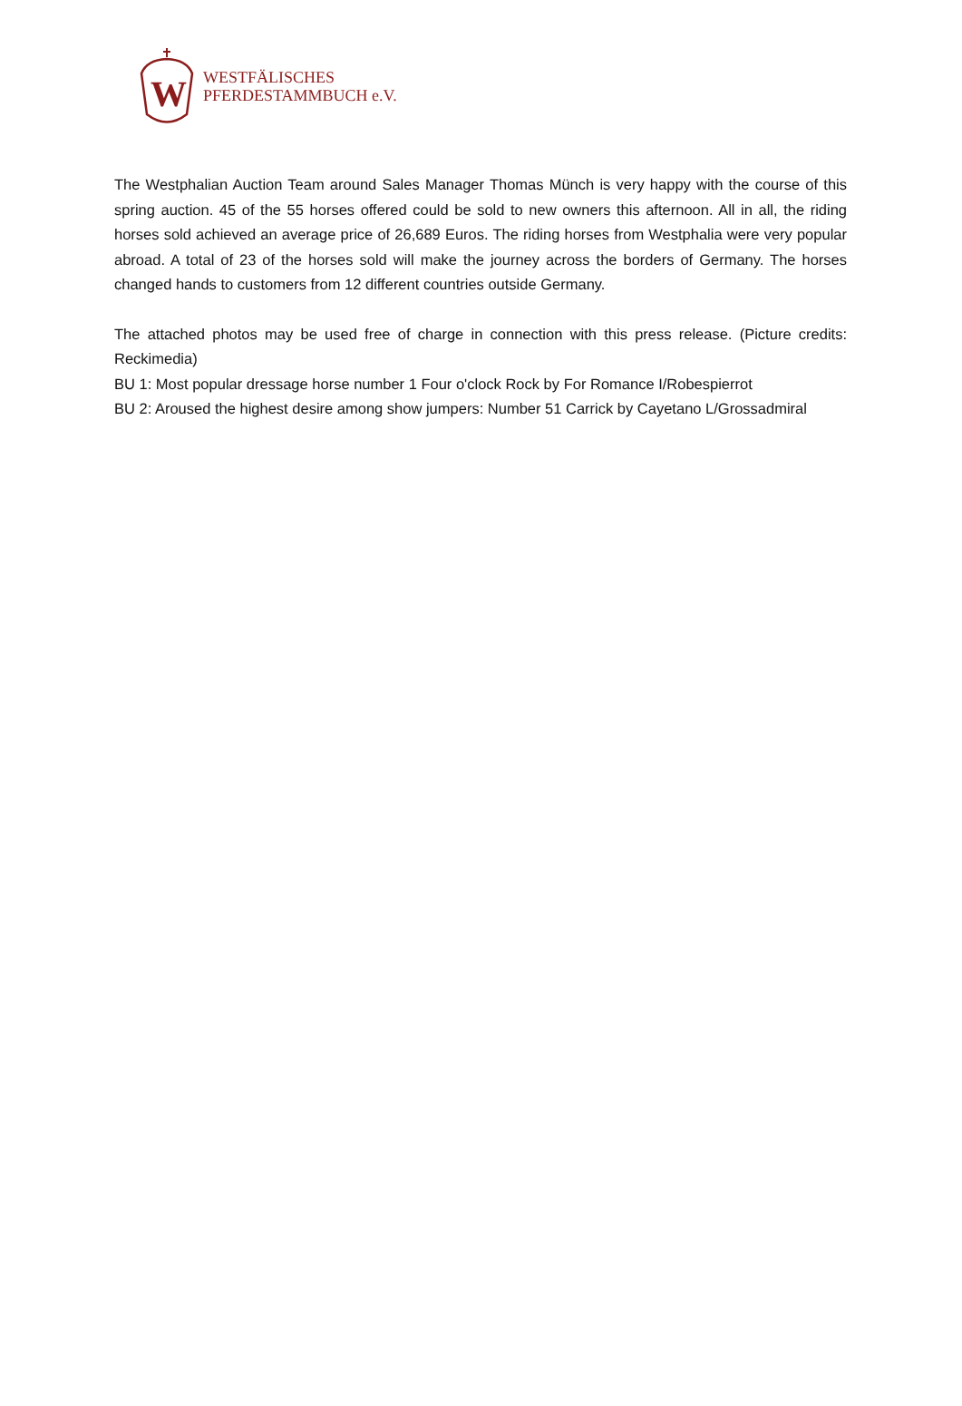W
WESTFÄLISCHES
PFERDESTAMMBUCH e.V.
The Westphalian Auction Team around Sales Manager Thomas Münch is very happy with the course of this spring auction. 45 of the 55 horses offered could be sold to new owners this afternoon. All in all, the riding horses sold achieved an average price of 26,689 Euros. The riding horses from Westphalia were very popular abroad. A total of 23 of the horses sold will make the journey across the borders of Germany. The horses changed hands to customers from 12 different countries outside Germany.
The attached photos may be used free of charge in connection with this press release. (Picture credits: Reckimedia)
BU 1: Most popular dressage horse number 1 Four o'clock Rock by For Romance I/Robespierrot
BU 2: Aroused the highest desire among show jumpers: Number 51 Carrick by Cayetano L/Grossadmiral